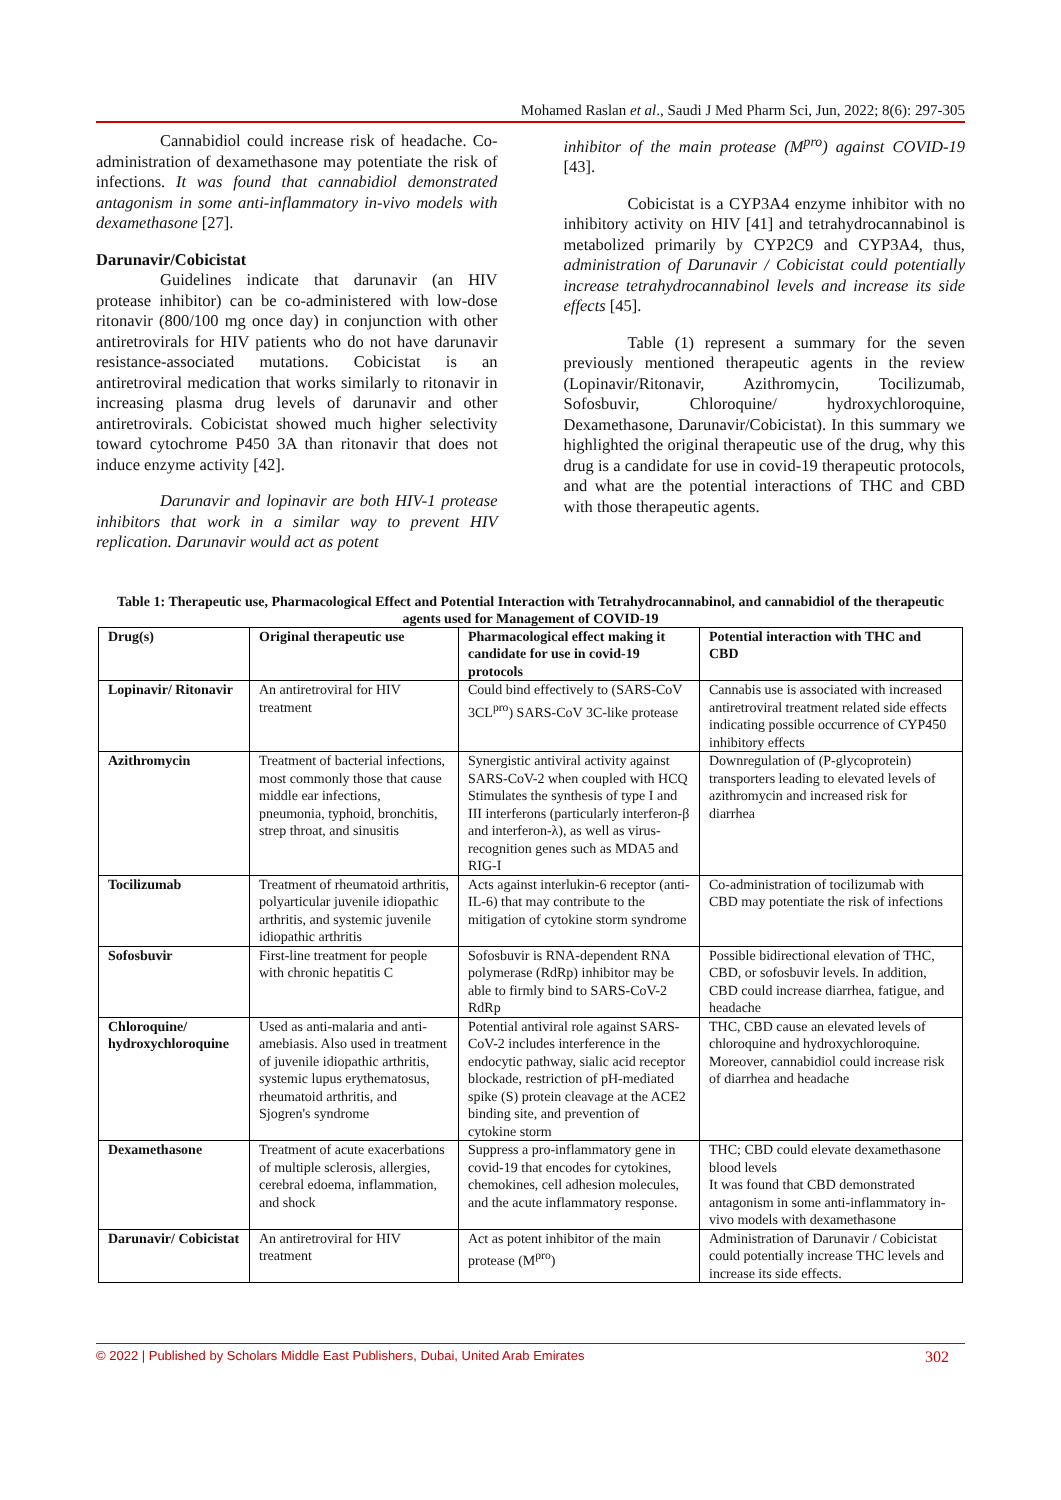Mohamed Raslan et al., Saudi J Med Pharm Sci, Jun, 2022; 8(6): 297-305
Cannabidiol could increase risk of headache. Co-administration of dexamethasone may potentiate the risk of infections. It was found that cannabidiol demonstrated antagonism in some anti-inflammatory in-vivo models with dexamethasone [27].
Darunavir/Cobicistat
Guidelines indicate that darunavir (an HIV protease inhibitor) can be co-administered with low-dose ritonavir (800/100 mg once day) in conjunction with other antiretrovirals for HIV patients who do not have darunavir resistance-associated mutations. Cobicistat is an antiretroviral medication that works similarly to ritonavir in increasing plasma drug levels of darunavir and other antiretrovirals. Cobicistat showed much higher selectivity toward cytochrome P450 3A than ritonavir that does not induce enzyme activity [42].
Darunavir and lopinavir are both HIV-1 protease inhibitors that work in a similar way to prevent HIV replication. Darunavir would act as potent
inhibitor of the main protease (M<sup>pro</sup>) against COVID-19 [43].
Cobicistat is a CYP3A4 enzyme inhibitor with no inhibitory activity on HIV [41] and tetrahydrocannabinol is metabolized primarily by CYP2C9 and CYP3A4, thus, administration of Darunavir / Cobicistat could potentially increase tetrahydrocannabinol levels and increase its side effects [45].
Table (1) represent a summary for the seven previously mentioned therapeutic agents in the review (Lopinavir/Ritonavir, Azithromycin, Tocilizumab, Sofosbuvir, Chloroquine/ hydroxychloroquine, Dexamethasone, Darunavir/Cobicistat). In this summary we highlighted the original therapeutic use of the drug, why this drug is a candidate for use in covid-19 therapeutic protocols, and what are the potential interactions of THC and CBD with those therapeutic agents.
Table 1: Therapeutic use, Pharmacological Effect and Potential Interaction with Tetrahydrocannabinol, and cannabidiol of the therapeutic agents used for Management of COVID-19
| Drug(s) | Original therapeutic use | Pharmacological effect making it candidate for use in covid-19 protocols | Potential interaction with THC and CBD |
| --- | --- | --- | --- |
| Lopinavir/ Ritonavir | An antiretroviral for HIV treatment | Could bind effectively to (SARS-CoV 3CL<sup>pro</sup>) SARS-CoV 3C-like protease | Cannabis use is associated with increased antiretroviral treatment related side effects indicating possible occurrence of CYP450 inhibitory effects |
| Azithromycin | Treatment of bacterial infections, most commonly those that cause middle ear infections, pneumonia, typhoid, bronchitis, strep throat, and sinusitis | Synergistic antiviral activity against SARS-CoV-2 when coupled with HCQ Stimulates the synthesis of type I and III interferons (particularly interferon-β and interferon-λ), as well as virus-recognition genes such as MDA5 and RIG-I | Downregulation of (P-glycoprotein) transporters leading to elevated levels of azithromycin and increased risk for diarrhea |
| Tocilizumab | Treatment of rheumatoid arthritis, polyarticular juvenile idiopathic arthritis, and systemic juvenile idiopathic arthritis | Acts against interlukin-6 receptor (anti-IL-6) that may contribute to the mitigation of cytokine storm syndrome | Co-administration of tocilizumab with CBD may potentiate the risk of infections |
| Sofosbuvir | First-line treatment for people with chronic hepatitis C | Sofosbuvir is RNA-dependent RNA polymerase (RdRp) inhibitor may be able to firmly bind to SARS-CoV-2 RdRp | Possible bidirectional elevation of THC, CBD, or sofosbuvir levels. In addition, CBD could increase diarrhea, fatigue, and headache |
| Chloroquine/ hydroxychloroquine | Used as anti-malaria and anti-amebiasis. Also used in treatment of juvenile idiopathic arthritis, systemic lupus erythematosus, rheumatoid arthritis, and Sjogren's syndrome | Potential antiviral role against SARS-CoV-2 includes interference in the endocytic pathway, sialic acid receptor blockade, restriction of pH-mediated spike (S) protein cleavage at the ACE2 binding site, and prevention of cytokine storm | THC, CBD cause an elevated levels of chloroquine and hydroxychloroquine. Moreover, cannabidiol could increase risk of diarrhea and headache |
| Dexamethasone | Treatment of acute exacerbations of multiple sclerosis, allergies, cerebral edoema, inflammation, and shock | Suppress a pro-inflammatory gene in covid-19 that encodes for cytokines, chemokines, cell adhesion molecules, and the acute inflammatory response. | THC; CBD could elevate dexamethasone blood levels It was found that CBD demonstrated antagonism in some anti-inflammatory in-vivo models with dexamethasone |
| Darunavir/ Cobicistat | An antiretroviral for HIV treatment | Act as potent inhibitor of the main protease (M<sup>pro</sup>) | Administration of Darunavir / Cobicistat could potentially increase THC levels and increase its side effects. |
© 2022 | Published by Scholars Middle East Publishers, Dubai, United Arab Emirates 302